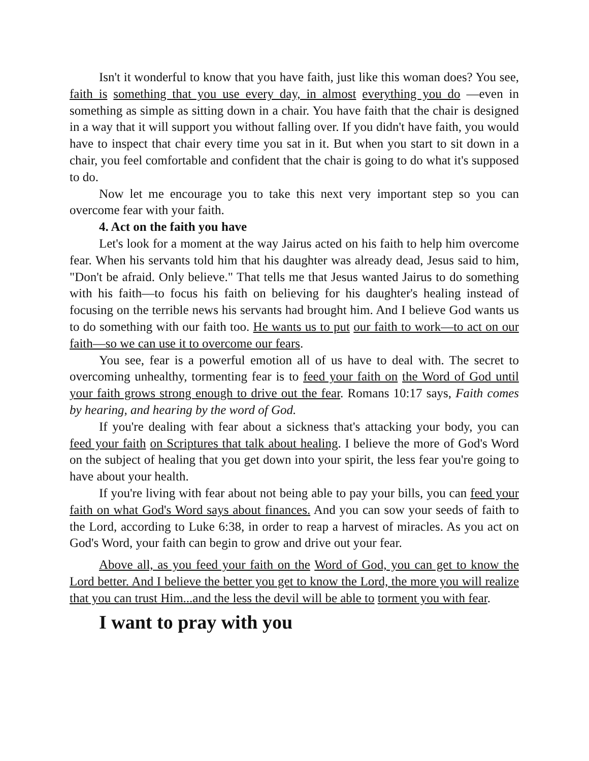Isn't it wonderful to know that you have faith, just like this woman does? You see, faith is something that you use every day, in almost everything you do —even in something as simple as sitting down in a chair. You have faith that the chair is designed in a way that it will support you without falling over. If you didn't have faith, you would have to inspect that chair every time you sat in it. But when you start to sit down in a chair, you feel comfortable and confident that the chair is going to do what it's supposed to do.
Now let me encourage you to take this next very important step so you can overcome fear with your faith.
4. Act on the faith you have
Let's look for a moment at the way Jairus acted on his faith to help him overcome fear. When his servants told him that his daughter was already dead, Jesus said to him, "Don't be afraid. Only believe." That tells me that Jesus wanted Jairus to do something with his faith—to focus his faith on believing for his daughter's healing instead of focusing on the terrible news his servants had brought him. And I believe God wants us to do something with our faith too. He wants us to put our faith to work—to act on our faith—so we can use it to overcome our fears.
You see, fear is a powerful emotion all of us have to deal with. The secret to overcoming unhealthy, tormenting fear is to feed your faith on the Word of God until your faith grows strong enough to drive out the fear. Romans 10:17 says, Faith comes by hearing, and hearing by the word of God.
If you're dealing with fear about a sickness that's attacking your body, you can feed your faith on Scriptures that talk about healing. I believe the more of God's Word on the subject of healing that you get down into your spirit, the less fear you're going to have about your health.
If you're living with fear about not being able to pay your bills, you can feed your faith on what God's Word says about finances. And you can sow your seeds of faith to the Lord, according to Luke 6:38, in order to reap a harvest of miracles. As you act on God's Word, your faith can begin to grow and drive out your fear.
Above all, as you feed your faith on the Word of God, you can get to know the Lord better. And I believe the better you get to know the Lord, the more you will realize that you can trust Him...and the less the devil will be able to torment you with fear.
I want to pray with you